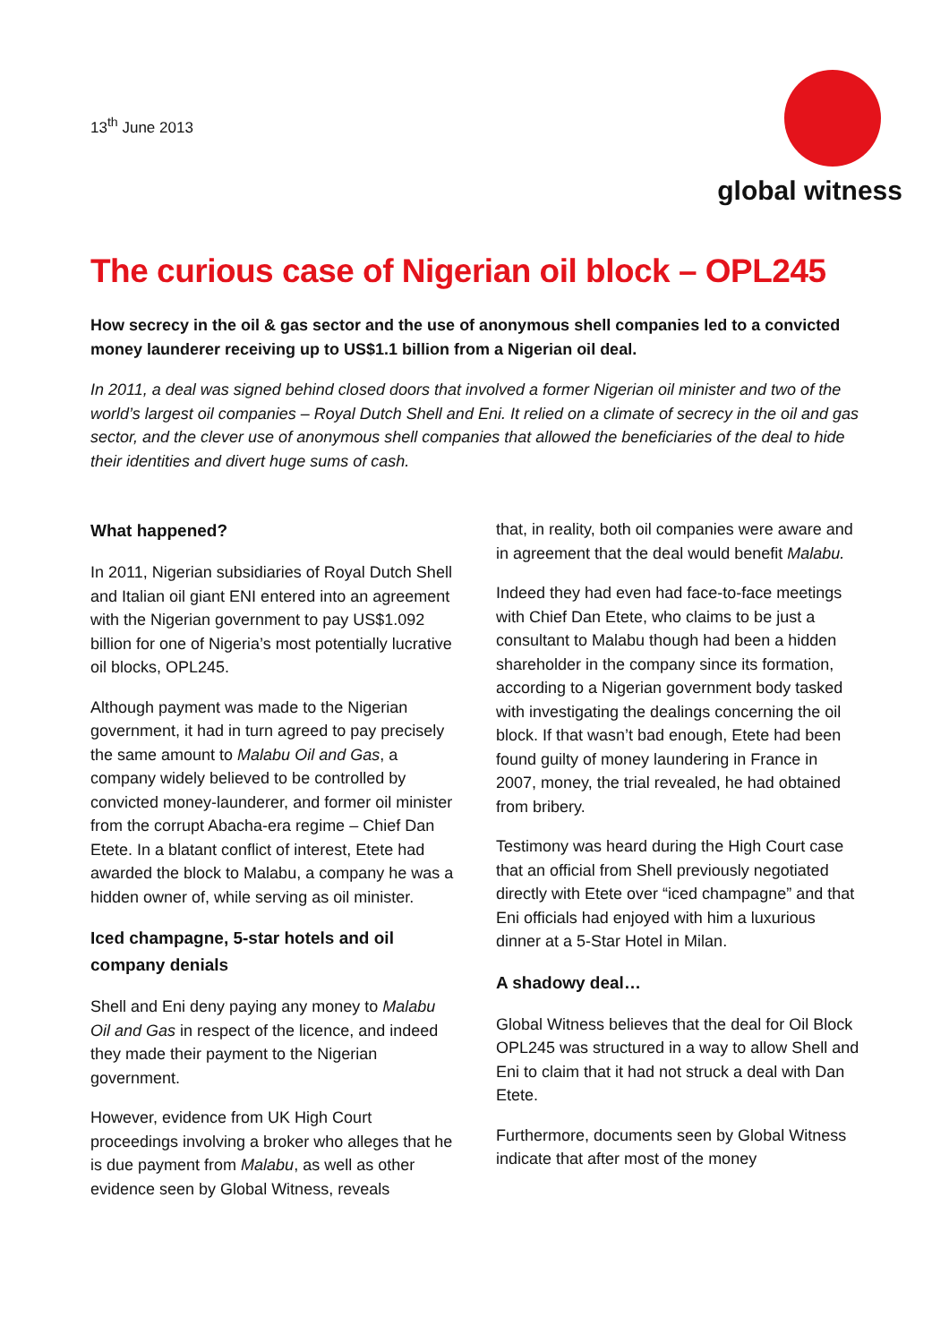13<sup>th</sup> June 2013
global witness
The curious case of Nigerian oil block – OPL245
How secrecy in the oil & gas sector and the use of anonymous shell companies led to a convicted money launderer receiving up to US$1.1 billion from a Nigerian oil deal.
In 2011, a deal was signed behind closed doors that involved a former Nigerian oil minister and two of the world’s largest oil companies – Royal Dutch Shell and Eni. It relied on a climate of secrecy in the oil and gas sector, and the clever use of anonymous shell companies that allowed the beneficiaries of the deal to hide their identities and divert huge sums of cash.
What happened?
In 2011, Nigerian subsidiaries of Royal Dutch Shell and Italian oil giant ENI entered into an agreement with the Nigerian government to pay US$1.092 billion for one of Nigeria’s most potentially lucrative oil blocks, OPL245.
Although payment was made to the Nigerian government, it had in turn agreed to pay precisely the same amount to Malabu Oil and Gas, a company widely believed to be controlled by convicted money-launderer, and former oil minister from the corrupt Abacha-era regime – Chief Dan Etete. In a blatant conflict of interest, Etete had awarded the block to Malabu, a company he was a hidden owner of, while serving as oil minister.
Iced champagne, 5-star hotels and oil company denials
Shell and Eni deny paying any money to Malabu Oil and Gas in respect of the licence, and indeed they made their payment to the Nigerian government.
However, evidence from UK High Court proceedings involving a broker who alleges that he is due payment from Malabu, as well as other evidence seen by Global Witness, reveals
that, in reality, both oil companies were aware and in agreement that the deal would benefit Malabu.
Indeed they had even had face-to-face meetings with Chief Dan Etete, who claims to be just a consultant to Malabu though had been a hidden shareholder in the company since its formation, according to a Nigerian government body tasked with investigating the dealings concerning the oil block. If that wasn’t bad enough, Etete had been found guilty of money laundering in France in 2007, money, the trial revealed, he had obtained from bribery.
Testimony was heard during the High Court case that an official from Shell previously negotiated directly with Etete over “iced champagne” and that Eni officials had enjoyed with him a luxurious dinner at a 5-Star Hotel in Milan.
A shadowy deal…
Global Witness believes that the deal for Oil Block OPL245 was structured in a way to allow Shell and Eni to claim that it had not struck a deal with Dan Etete.
Furthermore, documents seen by Global Witness indicate that after most of the money